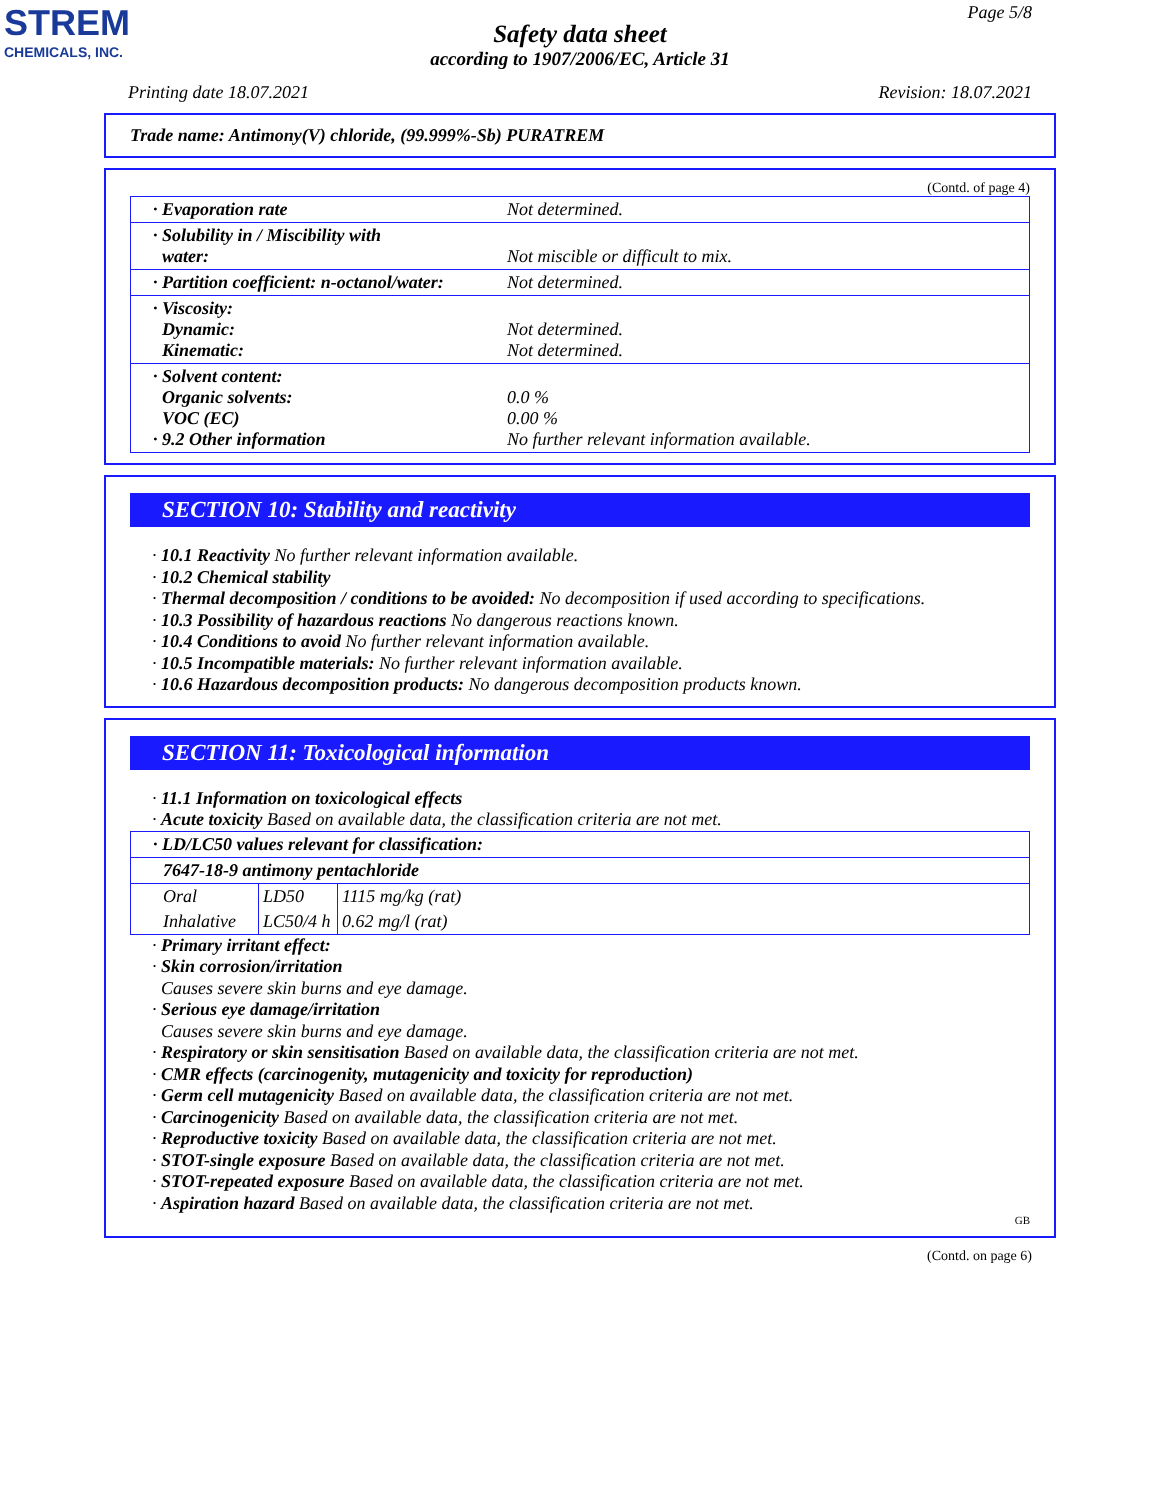STREM
CHEMICALS, INC.
Page 5/8
Safety data sheet
according to 1907/2006/EC, Article 31
Printing date 18.07.2021 Revision: 18.07.2021
Trade name: Antimony(V) chloride, (99.999%-Sb) PURATREM
(Contd. of page 4)
| · Evaporation rate | Not determined. |
| · Solubility in / Miscibility with water: | Not miscible or difficult to mix. |
| · Partition coefficient: n-octanol/water: | Not determined. |
| · Viscosity: Dynamic: Kinematic: | Not determined. Not determined. |
| · Solvent content: Organic solvents: VOC (EC) · 9.2 Other information | 0.0 % 0.00 % No further relevant information available. |
SECTION 10: Stability and reactivity
· 10.1 Reactivity No further relevant information available.
· 10.2 Chemical stability
· Thermal decomposition / conditions to be avoided: No decomposition if used according to specifications.
· 10.3 Possibility of hazardous reactions No dangerous reactions known.
· 10.4 Conditions to avoid No further relevant information available.
· 10.5 Incompatible materials: No further relevant information available.
· 10.6 Hazardous decomposition products: No dangerous decomposition products known.
SECTION 11: Toxicological information
· 11.1 Information on toxicological effects
· Acute toxicity Based on available data, the classification criteria are not met.
| · LD/LC50 values relevant for classification: | | |
| 7647-18-9 antimony pentachloride | | |
| Oral | LD50 | 1115 mg/kg (rat) |
| Inhalative | LC50/4 h | 0.62 mg/l (rat) |
· Primary irritant effect:
· Skin corrosion/irritation
Causes severe skin burns and eye damage.
· Serious eye damage/irritation
Causes severe skin burns and eye damage.
· Respiratory or skin sensitisation Based on available data, the classification criteria are not met.
· CMR effects (carcinogenity, mutagenicity and toxicity for reproduction)
· Germ cell mutagenicity Based on available data, the classification criteria are not met.
· Carcinogenicity Based on available data, the classification criteria are not met.
· Reproductive toxicity Based on available data, the classification criteria are not met.
· STOT-single exposure Based on available data, the classification criteria are not met.
· STOT-repeated exposure Based on available data, the classification criteria are not met.
· Aspiration hazard Based on available data, the classification criteria are not met.
GB
(Contd. on page 6)